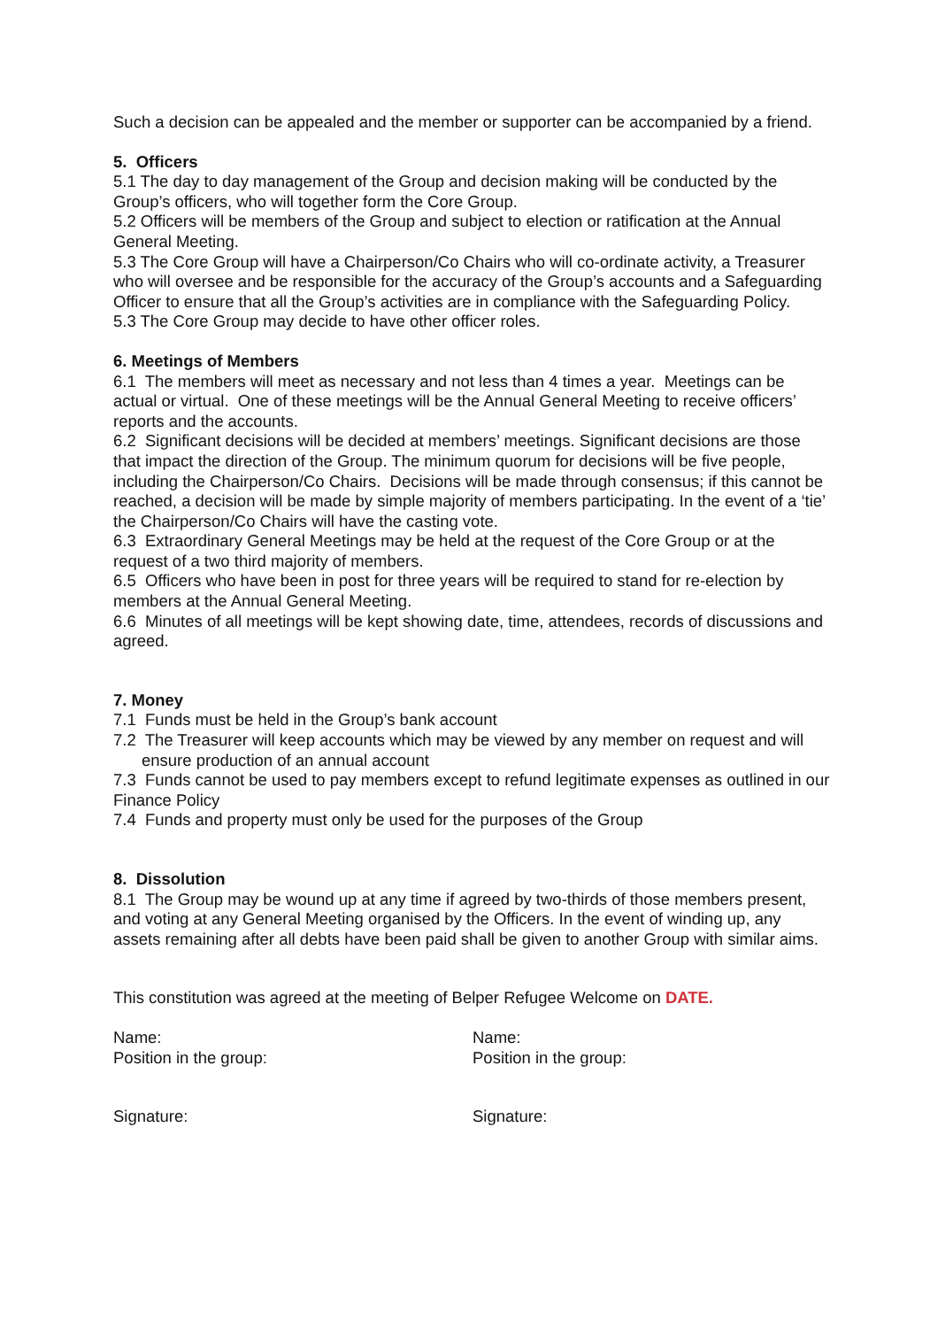Such a decision can be appealed and the member or supporter can be accompanied by a friend.
5. Officers
5.1 The day to day management of the Group and decision making will be conducted by the Group’s officers, who will together form the Core Group.
5.2 Officers will be members of the Group and subject to election or ratification at the Annual General Meeting.
5.3 The Core Group will have a Chairperson/Co Chairs who will co-ordinate activity, a Treasurer who will oversee and be responsible for the accuracy of the Group’s accounts and a Safeguarding Officer to ensure that all the Group’s activities are in compliance with the Safeguarding Policy.
5.3 The Core Group may decide to have other officer roles.
6. Meetings of Members
6.1 The members will meet as necessary and not less than 4 times a year. Meetings can be actual or virtual. One of these meetings will be the Annual General Meeting to receive officers’ reports and the accounts.
6.2 Significant decisions will be decided at members’ meetings. Significant decisions are those that impact the direction of the Group. The minimum quorum for decisions will be five people, including the Chairperson/Co Chairs. Decisions will be made through consensus; if this cannot be reached, a decision will be made by simple majority of members participating. In the event of a ‘tie’ the Chairperson/Co Chairs will have the casting vote.
6.3 Extraordinary General Meetings may be held at the request of the Core Group or at the request of a two third majority of members.
6.5 Officers who have been in post for three years will be required to stand for re-election by members at the Annual General Meeting.
6.6 Minutes of all meetings will be kept showing date, time, attendees, records of discussions and agreed.
7. Money
7.1 Funds must be held in the Group’s bank account
7.2 The Treasurer will keep accounts which may be viewed by any member on request and will ensure production of an annual account
7.3 Funds cannot be used to pay members except to refund legitimate expenses as outlined in our Finance Policy
7.4 Funds and property must only be used for the purposes of the Group
8. Dissolution
8.1 The Group may be wound up at any time if agreed by two-thirds of those members present, and voting at any General Meeting organised by the Officers. In the event of winding up, any assets remaining after all debts have been paid shall be given to another Group with similar aims.
This constitution was agreed at the meeting of Belper Refugee Welcome on DATE.
Name:
Position in the group:
Name:
Position in the group:
Signature: Signature: